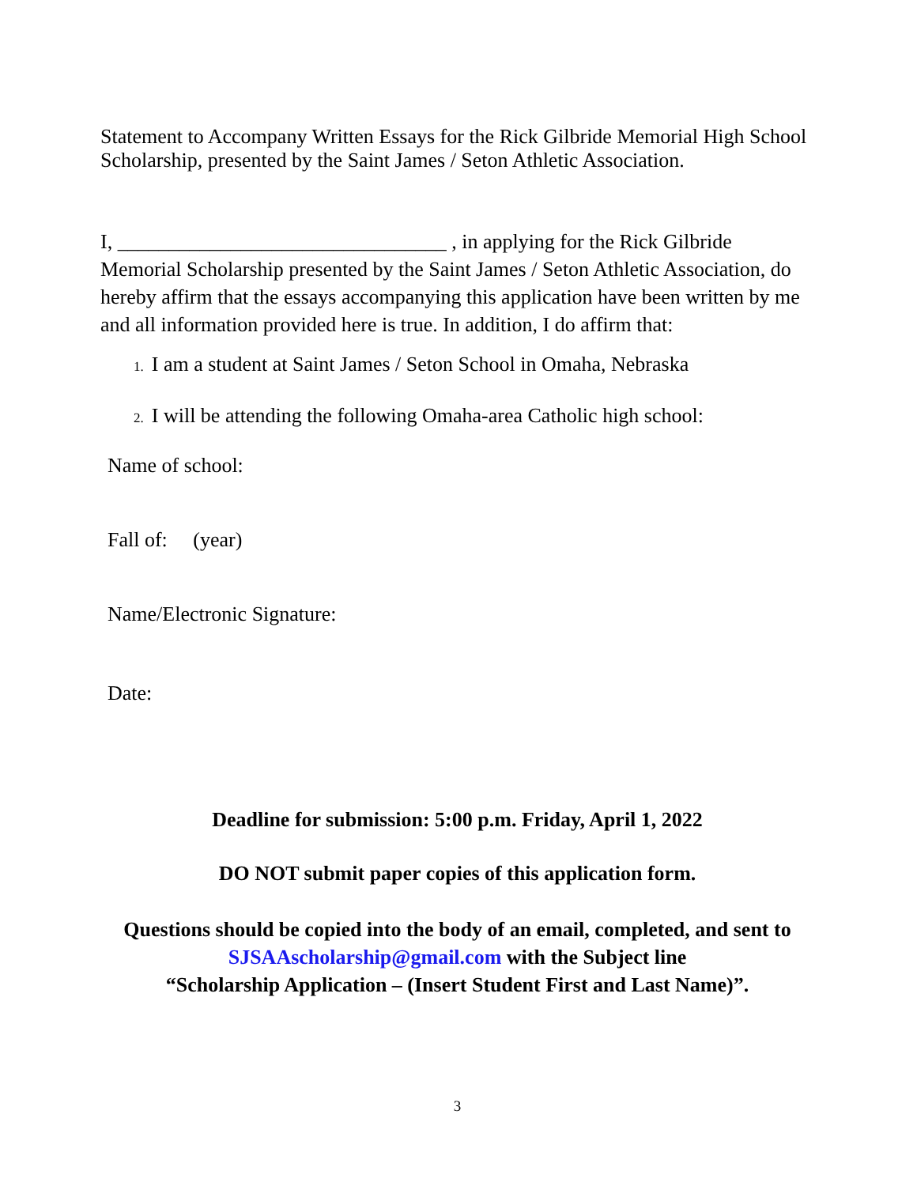Statement to Accompany Written Essays for the Rick Gilbride Memorial High School Scholarship, presented by the Saint James / Seton Athletic Association.
I, ________________________________ , in applying for the Rick Gilbride Memorial Scholarship presented by the Saint James / Seton Athletic Association, do hereby affirm that the essays accompanying this application have been written by me and all information provided here is true. In addition, I do affirm that:
1. I am a student at Saint James / Seton School in Omaha, Nebraska
2. I will be attending the following Omaha-area Catholic high school:
Name of school:
Fall of: (year)
Name/Electronic Signature:
Date:
Deadline for submission: 5:00 p.m. Friday, April 1, 2022
DO NOT submit paper copies of this application form.
Questions should be copied into the body of an email, completed, and sent to
SJSAAscholarship@gmail.com with the Subject line
“Scholarship Application – (Insert Student First and Last Name)”.
3